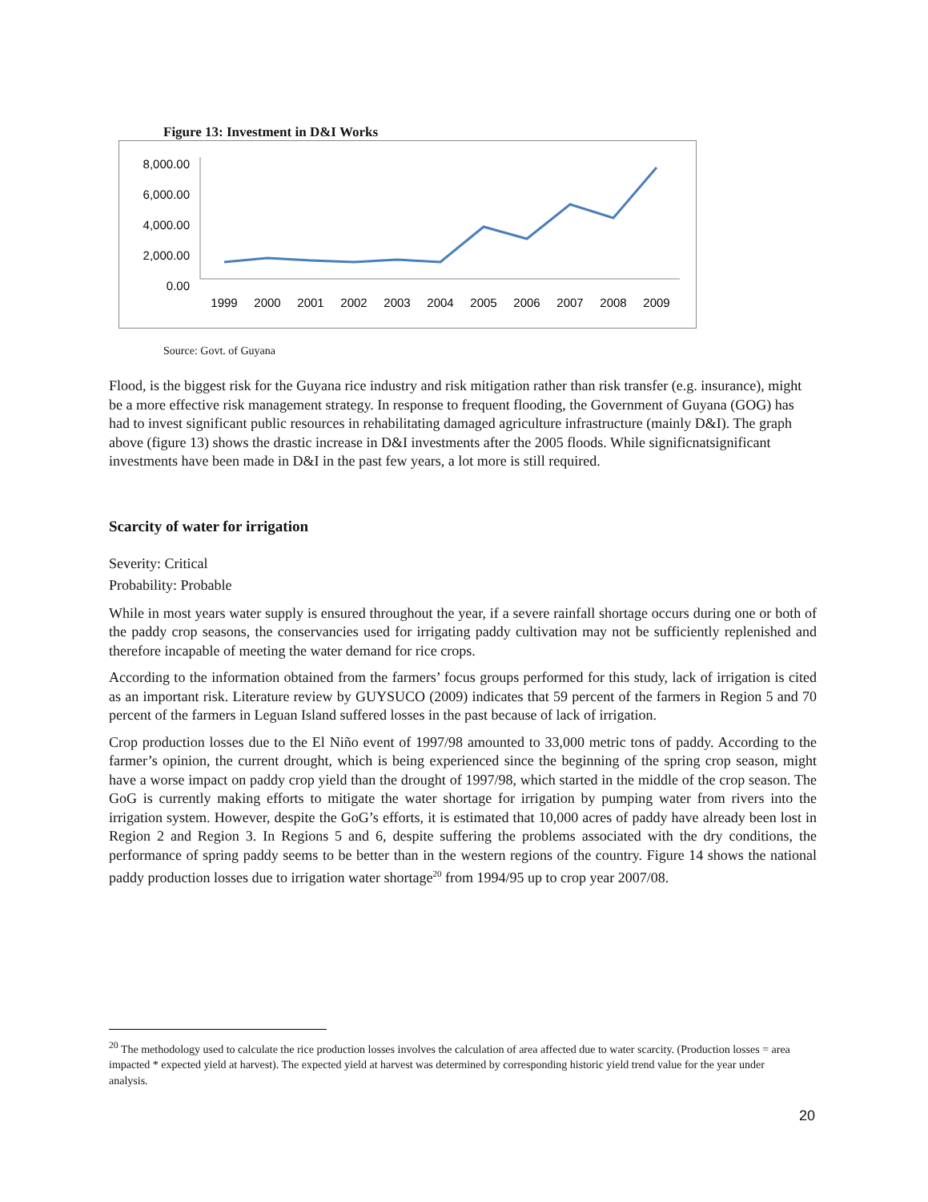Figure 13: Investment in D&I Works
8,000.00
6,000.00
4,000.00
2,000.00
0.00
1999
2000
2001
2002
2003
2004
2005
2006
2007
2008
2009
Source: Govt. of Guyana
Flood, is the biggest risk for the Guyana rice industry and risk mitigation rather than risk transfer (e.g. insurance), might be a more effective risk management strategy. In response to frequent flooding, the Government of Guyana (GOG) has had to invest significant public resources in rehabilitating damaged agriculture infrastructure (mainly D&I). The graph above (figure 13) shows the drastic increase in D&I investments after the 2005 floods. While significnatsignificant investments have been made in D&I in the past few years, a lot more is still required.
Scarcity of water for irrigation
Severity: Critical
Probability: Probable
While in most years water supply is ensured throughout the year, if a severe rainfall shortage occurs during one or both of the paddy crop seasons, the conservancies used for irrigating paddy cultivation may not be sufficiently replenished and therefore incapable of meeting the water demand for rice crops.
According to the information obtained from the farmers’ focus groups performed for this study, lack of irrigation is cited as an important risk. Literature review by GUYSUCO (2009) indicates that 59 percent of the farmers in Region 5 and 70 percent of the farmers in Leguan Island suffered losses in the past because of lack of irrigation.
Crop production losses due to the El Niño event of 1997/98 amounted to 33,000 metric tons of paddy. According to the farmer’s opinion, the current drought, which is being experienced since the beginning of the spring crop season, might have a worse impact on paddy crop yield than the drought of 1997/98, which started in the middle of the crop season. The GoG is currently making efforts to mitigate the water shortage for irrigation by pumping water from rivers into the irrigation system. However, despite the GoG’s efforts, it is estimated that 10,000 acres of paddy have already been lost in Region 2 and Region 3. In Regions 5 and 6, despite suffering the problems associated with the dry conditions, the performance of spring paddy seems to be better than in the western regions of the country. Figure 14 shows the national paddy production losses due to irrigation water shortage<sup>20</sup> from 1994/95 up to crop year 2007/08.
<sup>20</sup> The methodology used to calculate the rice production losses involves the calculation of area affected due to water scarcity. (Production losses = area impacted * expected yield at harvest). The expected yield at harvest was determined by corresponding historic yield trend value for the year under analysis.
20